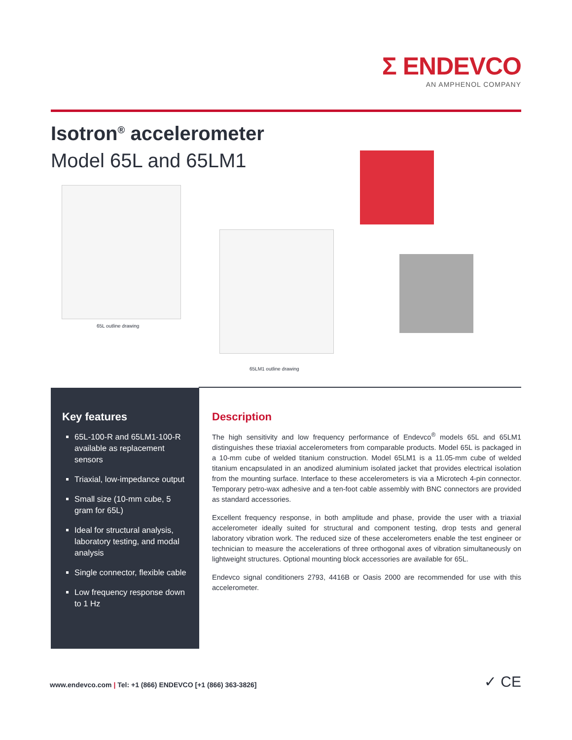Σ ENDEVCO
AN AMPHENOL COMPANY
Isotron<sup>®</sup> accelerometer
Model 65L and 65LM1
65L outline drawing
65LM1 outline drawing
Key features
65L-100-R and 65LM1-100-R available as replacement sensors
Triaxial, low-impedance output
Small size (10-mm cube, 5 gram for 65L)
Ideal for structural analysis, laboratory testing, and modal analysis
Single connector, flexible cable
Low frequency response down to 1 Hz
Description
The high sensitivity and low frequency performance of Endevco<sup>®</sup> models 65L and 65LM1 distinguishes these triaxial accelerometers from comparable products. Model 65L is packaged in a 10-mm cube of welded titanium construction. Model 65LM1 is a 11.05-mm cube of welded titanium encapsulated in an anodized aluminium isolated jacket that provides electrical isolation from the mounting surface. Interface to these accelerometers is via a Microtech 4-pin connector. Temporary petro-wax adhesive and a ten-foot cable assembly with BNC connectors are provided as standard accessories.
Excellent frequency response, in both amplitude and phase, provide the user with a triaxial accelerometer ideally suited for structural and component testing, drop tests and general laboratory vibration work. The reduced size of these accelerometers enable the test engineer or technician to measure the accelerations of three orthogonal axes of vibration simultaneously on lightweight structures. Optional mounting block accessories are available for 65L.
Endevco signal conditioners 2793, 4416B or Oasis 2000 are recommended for use with this accelerometer.
www.endevco.com | Tel: +1 (866) ENDEVCO [+1 (866) 363-3826]
✓ CE